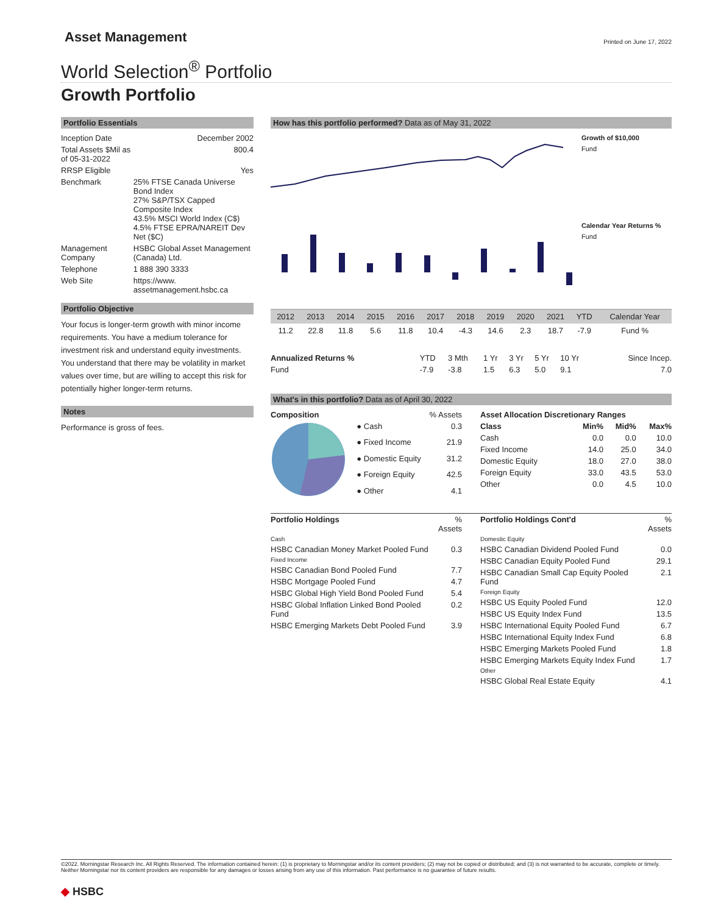Asset Management
Printed on June 17, 2022
World Selection<sup>®</sup> Portfolio
Growth Portfolio
Portfolio Essentials
| Inception Date | December 2002 |
| Total Assets $Mil as of 05-31-2022 | 800.4 |
| RRSP Eligible | Yes |
| Benchmark | 25% FTSE Canada Universe Bond Index 27% S&P/TSX Capped Composite Index 43.5% MSCI World Index (C$) 4.5% FTSE EPRA/NAREIT Dev Net ($C) |
| Management Company | HSBC Global Asset Management (Canada) Ltd. |
| Telephone | 1 888 390 3333 |
| Web Site | https://www. assetmanagement.hsbc.ca |
Portfolio Objective
Your focus is longer-term growth with minor income requirements. You have a medium tolerance for investment risk and understand equity investments. You understand that there may be volatility in market values over time, but are willing to accept this risk for potentially higher longer-term returns.
Notes
Performance is gross of fees.
How has this portfolio performed? Data as of May 31, 2022
Growth of $10,000
Fund
Calendar Year Returns %
Fund
| 2012 | 2013 | 2014 | 2015 | 2016 | 2017 | 2018 | 2019 | 2020 | 2021 | YTD | Calendar Year |
| --- | --- | --- | --- | --- | --- | --- | --- | --- | --- | --- | --- |
| 11.2 | 22.8 | 11.8 | 5.6 | 11.8 | 10.4 | -4.3 | 14.6 | 2.3 | 18.7 | -7.9 | Fund % |
| Annualized Returns % | YTD | 3 Mth | 1 Yr | 3 Yr | 5 Yr | 10 Yr | Since Incep. |
| Fund | -7.9 | -3.8 | 1.5 | 6.3 | 5.0 | 9.1 | 7.0 |
What's in this portfolio? Data as of April 30, 2022
| Composition | | % Assets |
| | ● Cash | 0.3 |
| | ● Fixed Income | 21.9 |
| | ● Domestic Equity | 31.2 |
| | ● Foreign Equity | 42.5 |
| | ● Other | 4.1 |
| Asset Allocation Discretionary Ranges | | | |
| --- | --- | --- | --- |
| Class | Min% | Mid% | Max% |
| Cash | 0.0 | 0.0 | 10.0 |
| Fixed Income | 14.0 | 25.0 | 34.0 |
| Domestic Equity | 18.0 | 27.0 | 38.0 |
| Foreign Equity | 33.0 | 43.5 | 53.0 |
| Other | 0.0 | 4.5 | 10.0 |
| Portfolio Holdings | % Assets |
| Cash | |
| HSBC Canadian Money Market Pooled Fund | 0.3 |
| Fixed Income | |
| HSBC Canadian Bond Pooled Fund | 7.7 |
| HSBC Mortgage Pooled Fund | 4.7 |
| HSBC Global High Yield Bond Pooled Fund | 5.4 |
| HSBC Global Inflation Linked Bond Pooled Fund | 0.2 |
| HSBC Emerging Markets Debt Pooled Fund | 3.9 |
| Portfolio Holdings Cont'd | % Assets |
| Domestic Equity | |
| HSBC Canadian Dividend Pooled Fund | 0.0 |
| HSBC Canadian Equity Pooled Fund | 29.1 |
| HSBC Canadian Small Cap Equity Pooled Fund | 2.1 |
| Foreign Equity | |
| HSBC US Equity Pooled Fund | 12.0 |
| HSBC US Equity Index Fund | 13.5 |
| HSBC International Equity Pooled Fund | 6.7 |
| HSBC International Equity Index Fund | 6.8 |
| HSBC Emerging Markets Pooled Fund | 1.8 |
| HSBC Emerging Markets Equity Index Fund | 1.7 |
| Other | |
| HSBC Global Real Estate Equity | 4.1 |
©2022. Morningstar Research Inc. All Rights Reserved. The information contained herein: (1) is proprietary to Morningstar and/or its content providers; (2) may not be copied or distributed; and (3) is not warranted to be accurate, complete or timely. Neither Morningstar nor its content providers are responsible for any damages or losses arising from any use of this information. Past performance is no guarantee of future results.
◆ HSBC